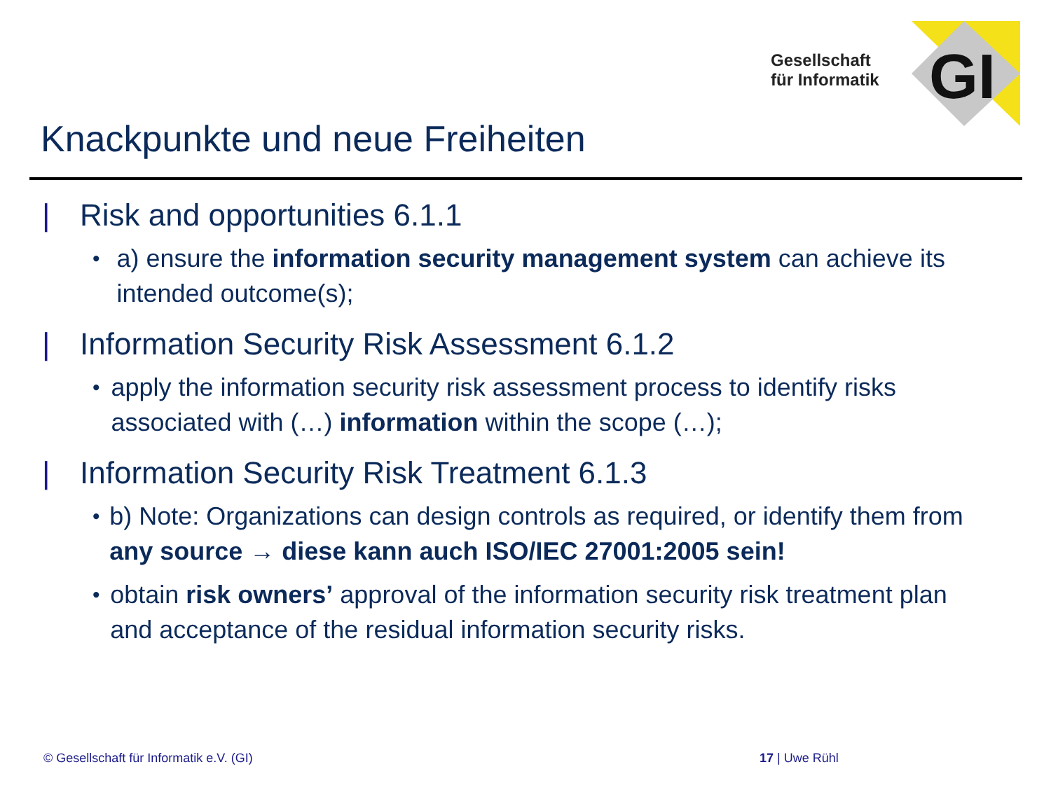Gesellschaft
für Informatik
GI
Knackpunkte und neue Freiheiten
| Risk and opportunities 6.1.1
• a) ensure the information security management system can achieve its intended outcome(s);
| Information Security Risk Assessment 6.1.2
• apply the information security risk assessment process to identify risks associated with (…) information within the scope (…);
| Information Security Risk Treatment 6.1.3
• b) Note: Organizations can design controls as required, or identify them from any source → diese kann auch ISO/IEC 27001:2005 sein!
• obtain risk owners’ approval of the information security risk treatment plan and acceptance of the residual information security risks.
© Gesellschaft für Informatik e.V. (GI)
17 | Uwe Rühl